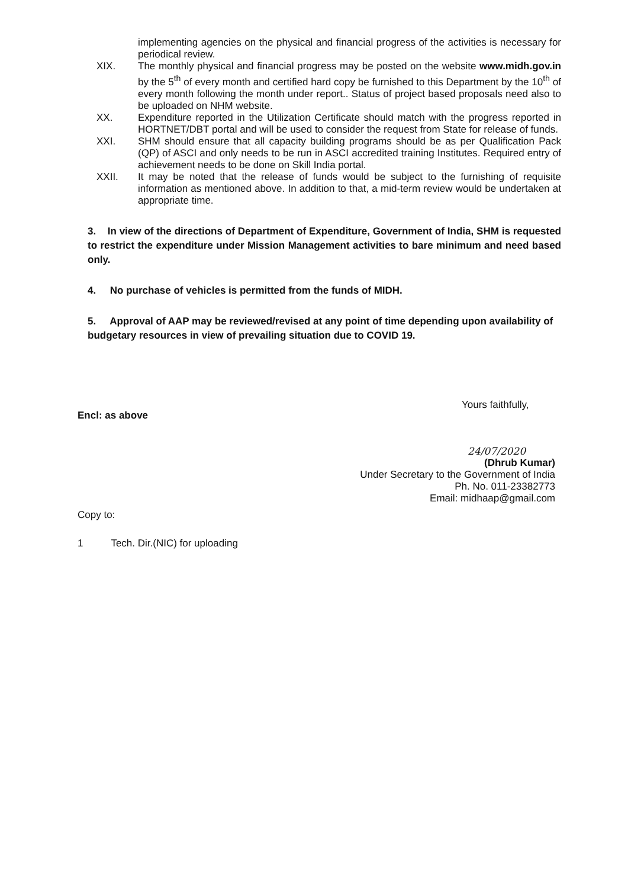implementing agencies on the physical and financial progress of the activities is necessary for periodical review.
XIX. The monthly physical and financial progress may be posted on the website www.midh.gov.in by the 5<sup>th</sup> of every month and certified hard copy be furnished to this Department by the 10<sup>th</sup> of every month following the month under report.. Status of project based proposals need also to be uploaded on NHM website.
XX. Expenditure reported in the Utilization Certificate should match with the progress reported in HORTNET/DBT portal and will be used to consider the request from State for release of funds.
XXI. SHM should ensure that all capacity building programs should be as per Qualification Pack (QP) of ASCI and only needs to be run in ASCI accredited training Institutes. Required entry of achievement needs to be done on Skill India portal.
XXII. It may be noted that the release of funds would be subject to the furnishing of requisite information as mentioned above. In addition to that, a mid-term review would be undertaken at appropriate time.
3. In view of the directions of Department of Expenditure, Government of India, SHM is requested to restrict the expenditure under Mission Management activities to bare minimum and need based only.
4. No purchase of vehicles is permitted from the funds of MIDH.
5. Approval of AAP may be reviewed/revised at any point of time depending upon availability of budgetary resources in view of prevailing situation due to COVID 19.
Yours faithfully,
Encl: as above
24/07/2020
(Dhrub Kumar)
Under Secretary to the Government of India
Ph. No. 011-23382773
Email: midhaap@gmail.com
Copy to:
1 Tech. Dir.(NIC) for uploading